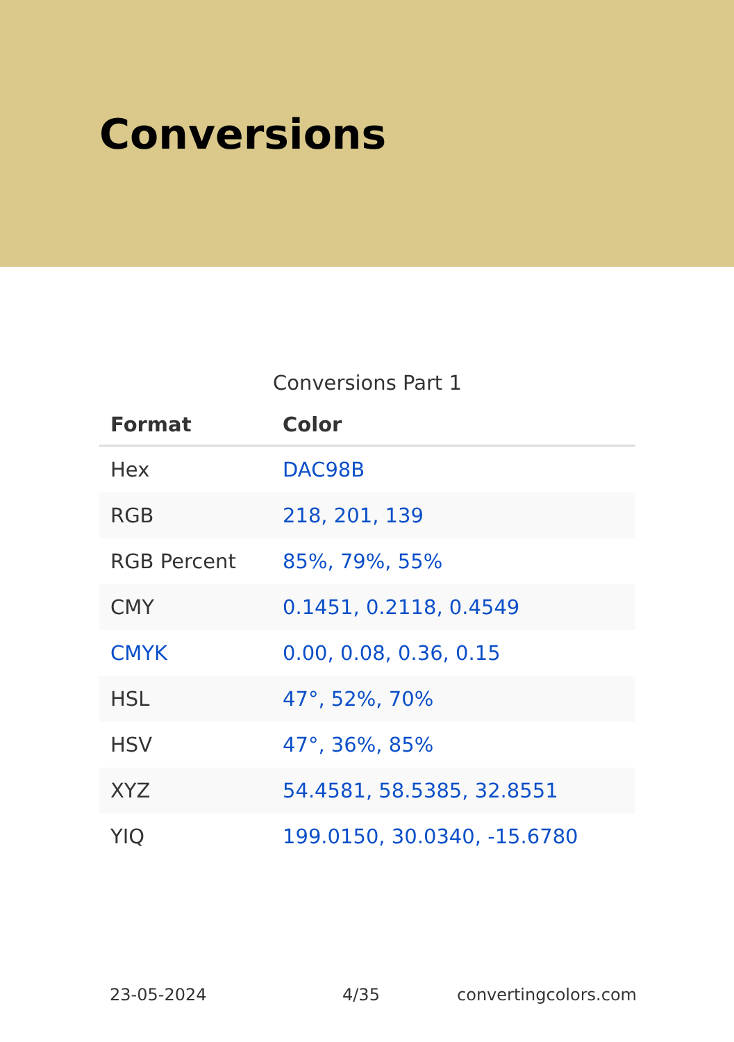Conversions
Conversions Part 1
| Format | Color |
| --- | --- |
| Hex | DAC98B |
| RGB | 218, 201, 139 |
| RGB Percent | 85%, 79%, 55% |
| CMY | 0.1451, 0.2118, 0.4549 |
| CMYK | 0.00, 0.08, 0.36, 0.15 |
| HSL | 47°, 52%, 70% |
| HSV | 47°, 36%, 85% |
| XYZ | 54.4581, 58.5385, 32.8551 |
| YIQ | 199.0150, 30.0340, -15.6780 |
23-05-2024 4/35 convertingcolors.com